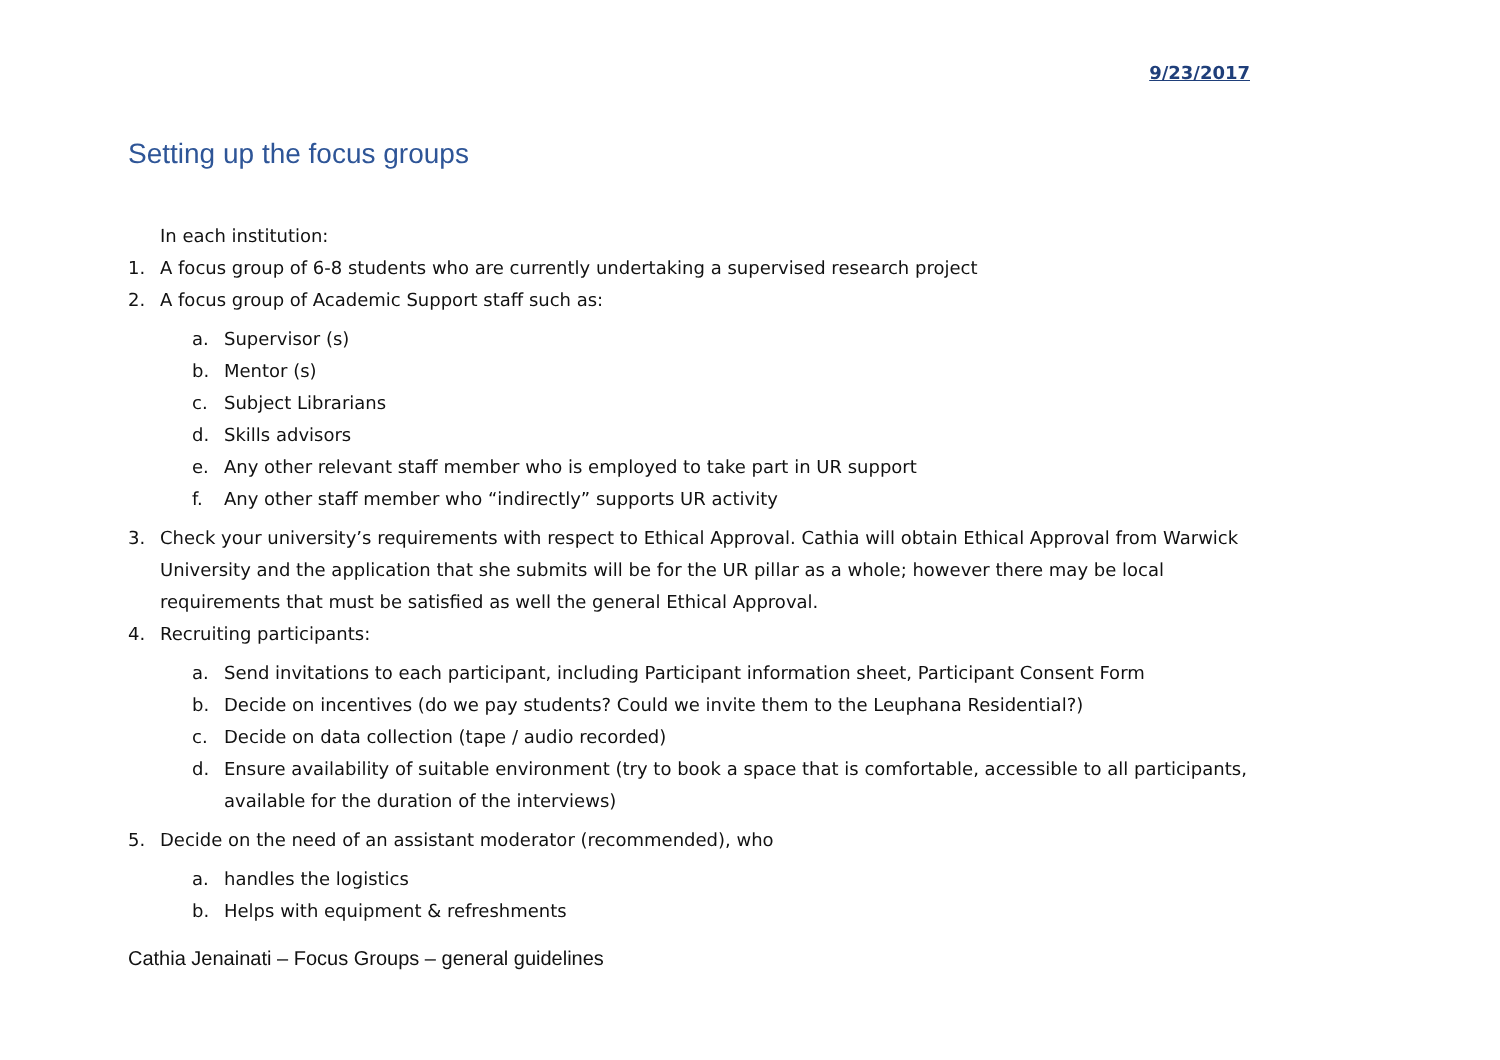9/23/2017
Setting up the focus groups
In each institution:
1. A focus group of 6-8 students who are currently undertaking a supervised research project
2. A focus group of Academic Support staff such as:
a. Supervisor (s)
b. Mentor (s)
c. Subject Librarians
d. Skills advisors
e. Any other relevant staff member who is employed to take part in UR support
f. Any other staff member who “indirectly” supports UR activity
3. Check your university’s requirements with respect to Ethical Approval. Cathia will obtain Ethical Approval from Warwick University and the application that she submits will be for the UR pillar as a whole; however there may be local requirements that must be satisfied as well the general Ethical Approval.
4. Recruiting participants:
a. Send invitations to each participant, including Participant information sheet, Participant Consent Form
b. Decide on incentives (do we pay students? Could we invite them to the Leuphana Residential?)
c. Decide on data collection (tape / audio recorded)
d. Ensure availability of suitable environment (try to book a space that is comfortable, accessible to all participants, available for the duration of the interviews)
5. Decide on the need of an assistant moderator (recommended), who
a. handles the logistics
b. Helps with equipment & refreshments
Cathia Jenainati – Focus Groups – general guidelines